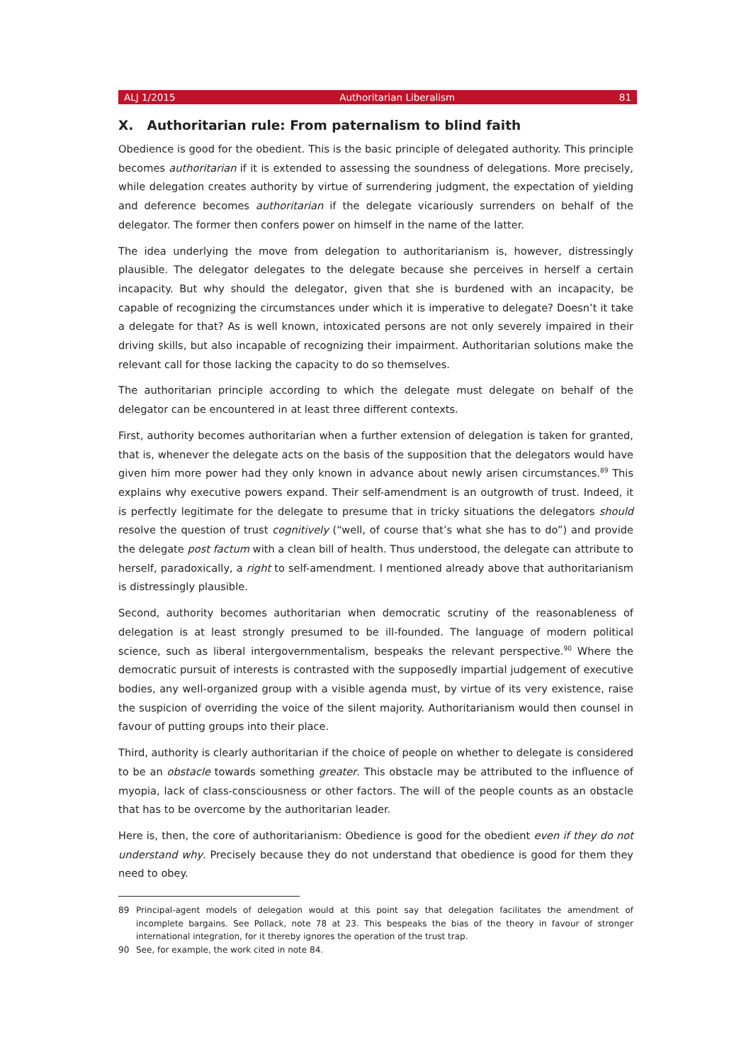ALJ 1/2015 Authoritarian Liberalism 81
X. Authoritarian rule: From paternalism to blind faith
Obedience is good for the obedient. This is the basic principle of delegated authority. This principle becomes authoritarian if it is extended to assessing the soundness of delegations. More precisely, while delegation creates authority by virtue of surrendering judgment, the expectation of yielding and deference becomes authoritarian if the delegate vicariously surrenders on behalf of the delegator. The former then confers power on himself in the name of the latter.
The idea underlying the move from delegation to authoritarianism is, however, distressingly plausible. The delegator delegates to the delegate because she perceives in herself a certain incapacity. But why should the delegator, given that she is burdened with an incapacity, be capable of recognizing the circumstances under which it is imperative to delegate? Doesn’t it take a delegate for that? As is well known, intoxicated persons are not only severely impaired in their driving skills, but also incapable of recognizing their impairment. Authoritarian solutions make the relevant call for those lacking the capacity to do so themselves.
The authoritarian principle according to which the delegate must delegate on behalf of the delegator can be encountered in at least three different contexts.
First, authority becomes authoritarian when a further extension of delegation is taken for granted, that is, whenever the delegate acts on the basis of the supposition that the delegators would have given him more power had they only known in advance about newly arisen circumstances.<sup>89</sup> This explains why executive powers expand. Their self-amendment is an outgrowth of trust. Indeed, it is perfectly legitimate for the delegate to presume that in tricky situations the delegators should resolve the question of trust cognitively (“well, of course that’s what she has to do”) and provide the delegate post factum with a clean bill of health. Thus understood, the delegate can attribute to herself, paradoxically, a right to self-amendment. I mentioned already above that authoritarianism is distressingly plausible.
Second, authority becomes authoritarian when democratic scrutiny of the reasonableness of delegation is at least strongly presumed to be ill-founded. The language of modern political science, such as liberal intergovernmentalism, bespeaks the relevant perspective.<sup>90</sup> Where the democratic pursuit of interests is contrasted with the supposedly impartial judgement of executive bodies, any well-organized group with a visible agenda must, by virtue of its very existence, raise the suspicion of overriding the voice of the silent majority. Authoritarianism would then counsel in favour of putting groups into their place.
Third, authority is clearly authoritarian if the choice of people on whether to delegate is considered to be an obstacle towards something greater. This obstacle may be attributed to the influence of myopia, lack of class-consciousness or other factors. The will of the people counts as an obstacle that has to be overcome by the authoritarian leader.
Here is, then, the core of authoritarianism: Obedience is good for the obedient even if they do not understand why. Precisely because they do not understand that obedience is good for them they need to obey.
89 Principal-agent models of delegation would at this point say that delegation facilitates the amendment of incomplete bargains. See Pollack, note 78 at 23. This bespeaks the bias of the theory in favour of stronger international integration, for it thereby ignores the operation of the trust trap.
90 See, for example, the work cited in note 84.